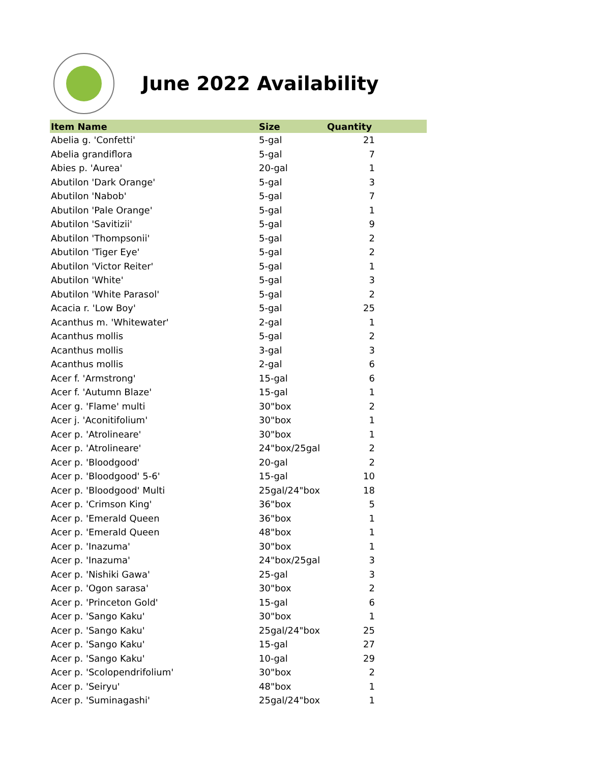June 2022 Availability
| Item Name | Size | Quantity |
| --- | --- | --- |
| Abelia g. 'Confetti' | 5-gal | 21 |
| Abelia grandiflora | 5-gal | 7 |
| Abies p. 'Aurea' | 20-gal | 1 |
| Abutilon 'Dark Orange' | 5-gal | 3 |
| Abutilon 'Nabob' | 5-gal | 7 |
| Abutilon 'Pale Orange' | 5-gal | 1 |
| Abutilon 'Savitizii' | 5-gal | 9 |
| Abutilon 'Thompsonii' | 5-gal | 2 |
| Abutilon 'Tiger Eye' | 5-gal | 2 |
| Abutilon 'Victor Reiter' | 5-gal | 1 |
| Abutilon 'White' | 5-gal | 3 |
| Abutilon 'White Parasol' | 5-gal | 2 |
| Acacia r. 'Low Boy' | 5-gal | 25 |
| Acanthus m. 'Whitewater' | 2-gal | 1 |
| Acanthus mollis | 5-gal | 2 |
| Acanthus mollis | 3-gal | 3 |
| Acanthus mollis | 2-gal | 6 |
| Acer f. 'Armstrong' | 15-gal | 6 |
| Acer f. 'Autumn Blaze' | 15-gal | 1 |
| Acer g. 'Flame' multi | 30"box | 2 |
| Acer j. 'Aconitifolium' | 30"box | 1 |
| Acer p. 'Atrolineare' | 30"box | 1 |
| Acer p. 'Atrolineare' | 24"box/25gal | 2 |
| Acer p. 'Bloodgood' | 20-gal | 2 |
| Acer p. 'Bloodgood' 5-6' | 15-gal | 10 |
| Acer p. 'Bloodgood' Multi | 25gal/24"box | 18 |
| Acer p. 'Crimson King' | 36"box | 5 |
| Acer p. 'Emerald Queen | 36"box | 1 |
| Acer p. 'Emerald Queen | 48"box | 1 |
| Acer p. 'Inazuma' | 30"box | 1 |
| Acer p. 'Inazuma' | 24"box/25gal | 3 |
| Acer p. 'Nishiki Gawa' | 25-gal | 3 |
| Acer p. 'Ogon sarasa' | 30"box | 2 |
| Acer p. 'Princeton Gold' | 15-gal | 6 |
| Acer p. 'Sango Kaku' | 30"box | 1 |
| Acer p. 'Sango Kaku' | 25gal/24"box | 25 |
| Acer p. 'Sango Kaku' | 15-gal | 27 |
| Acer p. 'Sango Kaku' | 10-gal | 29 |
| Acer p. 'Scolopendrifolium' | 30"box | 2 |
| Acer p. 'Seiryu' | 48"box | 1 |
| Acer p. 'Suminagashi' | 25gal/24"box | 1 |